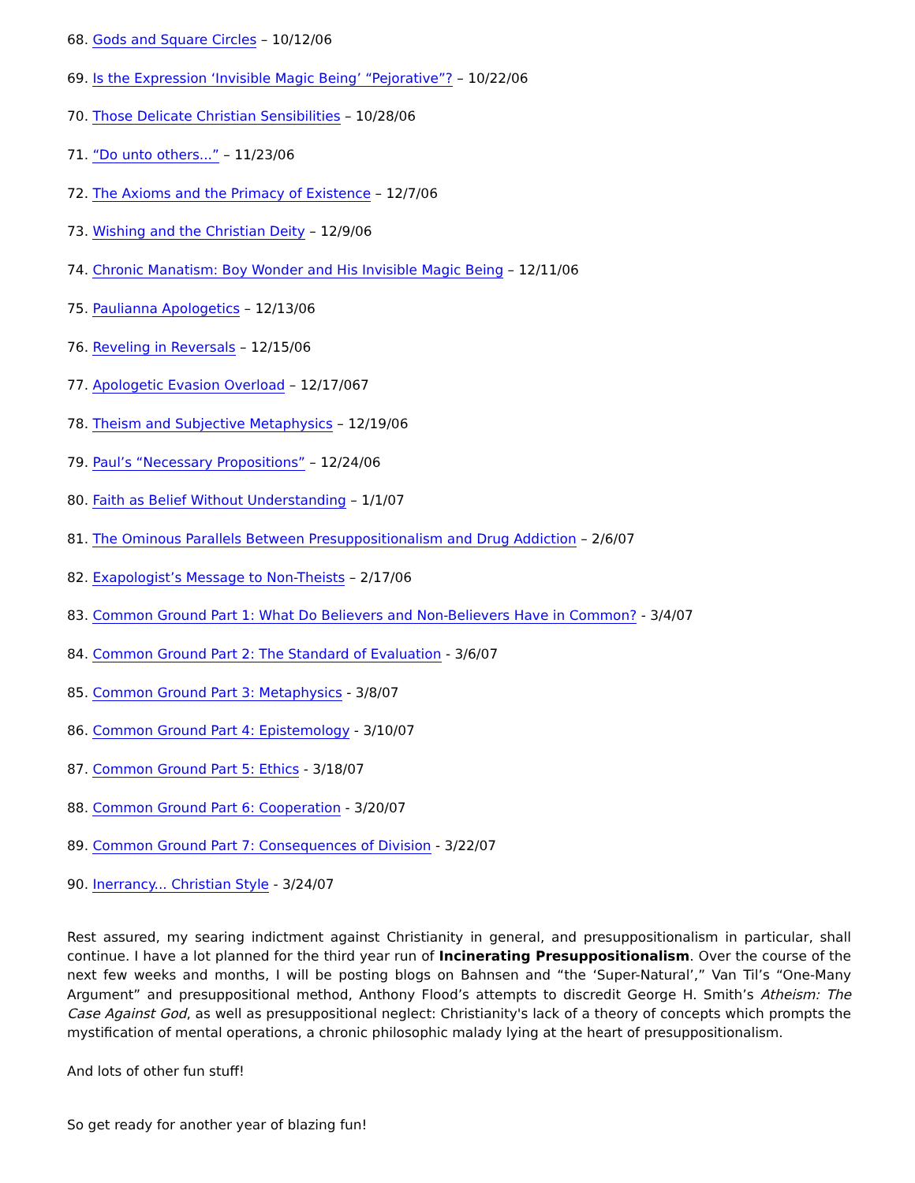68. Gods and Square Circles – 10/12/06
69. Is the Expression ‘Invisible Magic Being’ “Pejorative”? – 10/22/06
70. Those Delicate Christian Sensibilities – 10/28/06
71. “Do unto others...” – 11/23/06
72. The Axioms and the Primacy of Existence – 12/7/06
73. Wishing and the Christian Deity – 12/9/06
74. Chronic Manatism: Boy Wonder and His Invisible Magic Being – 12/11/06
75. Paulianna Apologetics – 12/13/06
76. Reveling in Reversals – 12/15/06
77. Apologetic Evasion Overload – 12/17/067
78. Theism and Subjective Metaphysics – 12/19/06
79. Paul’s “Necessary Propositions” – 12/24/06
80. Faith as Belief Without Understanding – 1/1/07
81. The Ominous Parallels Between Presuppositionalism and Drug Addiction – 2/6/07
82. Exapologist’s Message to Non-Theists – 2/17/06
83. Common Ground Part 1: What Do Believers and Non-Believers Have in Common? - 3/4/07
84. Common Ground Part 2: The Standard of Evaluation - 3/6/07
85. Common Ground Part 3: Metaphysics - 3/8/07
86. Common Ground Part 4: Epistemology - 3/10/07
87. Common Ground Part 5: Ethics - 3/18/07
88. Common Ground Part 6: Cooperation - 3/20/07
89. Common Ground Part 7: Consequences of Division - 3/22/07
90. Inerrancy... Christian Style - 3/24/07
Rest assured, my searing indictment against Christianity in general, and presuppositionalism in particular, shall continue. I have a lot planned for the third year run of Incinerating Presuppositionalism. Over the course of the next few weeks and months, I will be posting blogs on Bahnsen and “the ‘Super-Natural’,” Van Til’s “One-Many Argument” and presuppositional method, Anthony Flood’s attempts to discredit George H. Smith’s Atheism: The Case Against God, as well as presuppositional neglect: Christianity's lack of a theory of concepts which prompts the mystification of mental operations, a chronic philosophic malady lying at the heart of presuppositionalism.
And lots of other fun stuff!
So get ready for another year of blazing fun!